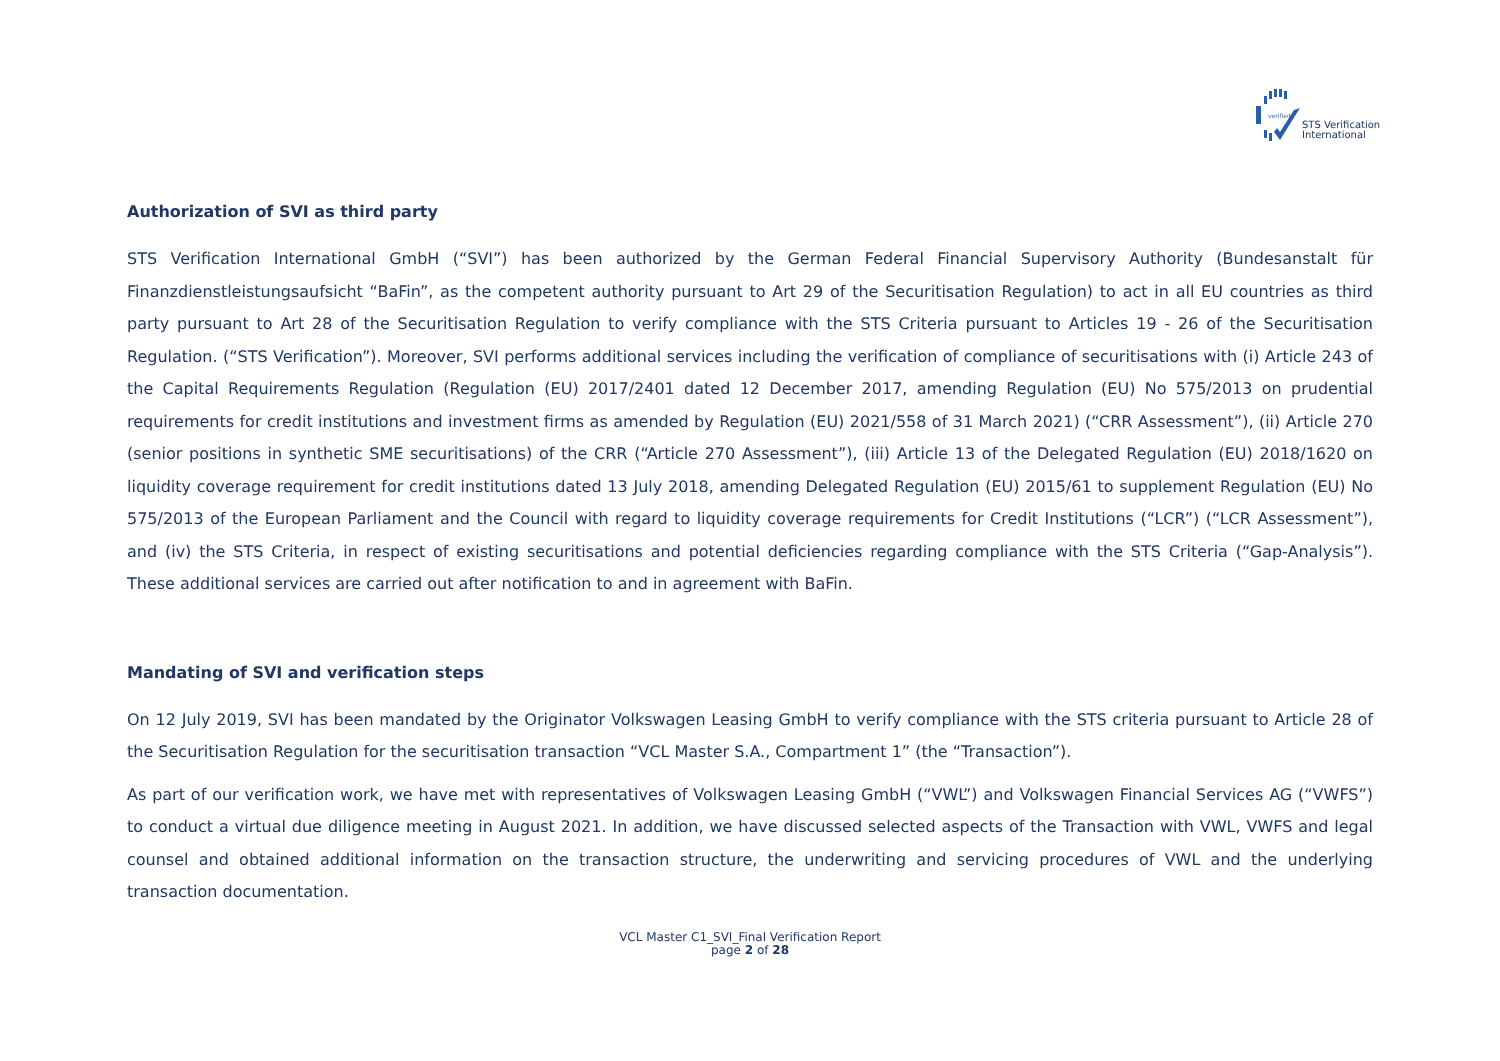verified
STS Verification
International
Authorization of SVI as third party
STS Verification International GmbH (“SVI”) has been authorized by the German Federal Financial Supervisory Authority (Bundesanstalt für Finanzdienstleistungsaufsicht “BaFin”, as the competent authority pursuant to Art 29 of the Securitisation Regulation) to act in all EU countries as third party pursuant to Art 28 of the Securitisation Regulation to verify compliance with the STS Criteria pursuant to Articles 19 - 26 of the Securitisation Regulation. (“STS Verification”). Moreover, SVI performs additional services including the verification of compliance of securitisations with (i) Article 243 of the Capital Requirements Regulation (Regulation (EU) 2017/2401 dated 12 December 2017, amending Regulation (EU) No 575/2013 on prudential requirements for credit institutions and investment firms as amended by Regulation (EU) 2021/558 of 31 March 2021) (“CRR Assessment”), (ii) Article 270 (senior positions in synthetic SME securitisations) of the CRR (“Article 270 Assessment”), (iii) Article 13 of the Delegated Regulation (EU) 2018/1620 on liquidity coverage requirement for credit institutions dated 13 July 2018, amending Delegated Regulation (EU) 2015/61 to supplement Regulation (EU) No 575/2013 of the European Parliament and the Council with regard to liquidity coverage requirements for Credit Institutions (“LCR”) (“LCR Assessment”), and (iv) the STS Criteria, in respect of existing securitisations and potential deficiencies regarding compliance with the STS Criteria (“Gap-Analysis”). These additional services are carried out after notification to and in agreement with BaFin.
Mandating of SVI and verification steps
On 12 July 2019, SVI has been mandated by the Originator Volkswagen Leasing GmbH to verify compliance with the STS criteria pursuant to Article 28 of the Securitisation Regulation for the securitisation transaction “VCL Master S.A., Compartment 1” (the “Transaction”).
As part of our verification work, we have met with representatives of Volkswagen Leasing GmbH (“VWL”) and Volkswagen Financial Services AG (“VWFS”) to conduct a virtual due diligence meeting in August 2021. In addition, we have discussed selected aspects of the Transaction with VWL, VWFS and legal counsel and obtained additional information on the transaction structure, the underwriting and servicing procedures of VWL and the underlying transaction documentation.
VCL Master C1_SVI_Final Verification Report
page 2 of 28